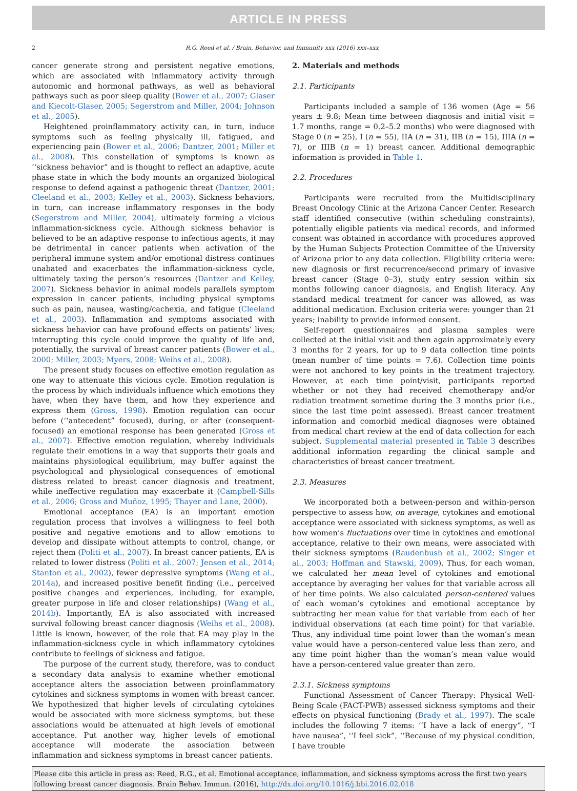ARTICLE IN PRESS
2 R.G. Reed et al. / Brain, Behavior, and Immunity xxx (2016) xxx–xxx
cancer generate strong and persistent negative emotions, which are associated with inflammatory activity through autonomic and hormonal pathways, as well as behavioral pathways such as poor sleep quality (Bower et al., 2007; Glaser and Kiecolt-Glaser, 2005; Segerstrom and Miller, 2004; Johnson et al., 2005).
Heightened proinflammatory activity can, in turn, induce symptoms such as feeling physically ill, fatigued, and experiencing pain (Bower et al., 2006; Dantzer, 2001; Miller et al., 2008). This constellation of symptoms is known as ‘‘sickness behavior” and is thought to reflect an adaptive, acute phase state in which the body mounts an organized biological response to defend against a pathogenic threat (Dantzer, 2001; Cleeland et al., 2003; Kelley et al., 2003). Sickness behaviors, in turn, can increase inflammatory responses in the body (Segerstrom and Miller, 2004), ultimately forming a vicious inflammation-sickness cycle. Although sickness behavior is believed to be an adaptive response to infectious agents, it may be detrimental in cancer patients when activation of the peripheral immune system and/or emotional distress continues unabated and exacerbates the inflammation-sickness cycle, ultimately taxing the person’s resources (Dantzer and Kelley, 2007). Sickness behavior in animal models parallels symptom expression in cancer patients, including physical symptoms such as pain, nausea, wasting/cachexia, and fatigue (Cleeland et al., 2003). Inflammation and symptoms associated with sickness behavior can have profound effects on patients’ lives; interrupting this cycle could improve the quality of life and, potentially, the survival of breast cancer patients (Bower et al., 2000; Miller, 2003; Myers, 2008; Weihs et al., 2008).
The present study focuses on effective emotion regulation as one way to attenuate this vicious cycle. Emotion regulation is the process by which individuals influence which emotions they have, when they have them, and how they experience and express them (Gross, 1998). Emotion regulation can occur before (‘‘antecedent” focused), during, or after (consequent-focused) an emotional response has been generated (Gross et al., 2007). Effective emotion regulation, whereby individuals regulate their emotions in a way that supports their goals and maintains physiological equilibrium, may buffer against the psychological and physiological consequences of emotional distress related to breast cancer diagnosis and treatment, while ineffective regulation may exacerbate it (Campbell-Sills et al., 2006; Gross and Muñoz, 1995; Thayer and Lane, 2000).
Emotional acceptance (EA) is an important emotion regulation process that involves a willingness to feel both positive and negative emotions and to allow emotions to develop and dissipate without attempts to control, change, or reject them (Politi et al., 2007). In breast cancer patients, EA is related to lower distress (Politi et al., 2007; Jensen et al., 2014; Stanton et al., 2002), fewer depressive symptoms (Wang et al., 2014a), and increased positive benefit finding (i.e., perceived positive changes and experiences, including, for example, greater purpose in life and closer relationships) (Wang et al., 2014b). Importantly, EA is also associated with increased survival following breast cancer diagnosis (Weihs et al., 2008). Little is known, however, of the role that EA may play in the inflammation-sickness cycle in which inflammatory cytokines contribute to feelings of sickness and fatigue.
The purpose of the current study, therefore, was to conduct a secondary data analysis to examine whether emotional acceptance alters the association between proinflammatory cytokines and sickness symptoms in women with breast cancer. We hypothesized that higher levels of circulating cytokines would be associated with more sickness symptoms, but these associations would be attenuated at high levels of emotional acceptance. Put another way, higher levels of emotional acceptance will moderate the association between inflammation and sickness symptoms in breast cancer patients.
2. Materials and methods
2.1. Participants
Participants included a sample of 136 women (Age = 56 years ± 9.8; Mean time between diagnosis and initial visit = 1.7 months, range = 0.2–5.2 months) who were diagnosed with Stage 0 (n = 25), I (n = 55), IIA (n = 31), IIB (n = 15), IIIA (n = 7), or IIIB (n = 1) breast cancer. Additional demographic information is provided in Table 1.
2.2. Procedures
Participants were recruited from the Multidisciplinary Breast Oncology Clinic at the Arizona Cancer Center. Research staff identified consecutive (within scheduling constraints), potentially eligible patients via medical records, and informed consent was obtained in accordance with procedures approved by the Human Subjects Protection Committee of the University of Arizona prior to any data collection. Eligibility criteria were: new diagnosis or first recurrence/second primary of invasive breast cancer (Stage 0–3), study entry session within six months following cancer diagnosis, and English literacy. Any standard medical treatment for cancer was allowed, as was additional medication. Exclusion criteria were: younger than 21 years; inability to provide informed consent.
Self-report questionnaires and plasma samples were collected at the initial visit and then again approximately every 3 months for 2 years, for up to 9 data collection time points (mean number of time points = 7.6). Collection time points were not anchored to key points in the treatment trajectory. However, at each time point/visit, participants reported whether or not they had received chemotherapy and/or radiation treatment sometime during the 3 months prior (i.e., since the last time point assessed). Breast cancer treatment information and comorbid medical diagnoses were obtained from medical chart review at the end of data collection for each subject. Supplemental material presented in Table 3 describes additional information regarding the clinical sample and characteristics of breast cancer treatment.
2.3. Measures
We incorporated both a between-person and within-person perspective to assess how, on average, cytokines and emotional acceptance were associated with sickness symptoms, as well as how women’s fluctuations over time in cytokines and emotional acceptance, relative to their own means, were associated with their sickness symptoms (Raudenbush et al., 2002; Singer et al., 2003; Hoffman and Stawski, 2009). Thus, for each woman, we calculated her mean level of cytokines and emotional acceptance by averaging her values for that variable across all of her time points. We also calculated person-centered values of each woman’s cytokines and emotional acceptance by subtracting her mean value for that variable from each of her individual observations (at each time point) for that variable. Thus, any individual time point lower than the woman’s mean value would have a person-centered value less than zero, and any time point higher than the woman’s mean value would have a person-centered value greater than zero.
2.3.1. Sickness symptoms
Functional Assessment of Cancer Therapy: Physical Well-Being Scale (FACT-PWB) assessed sickness symptoms and their effects on physical functioning (Brady et al., 1997). The scale includes the following 7 items: ‘‘I have a lack of energy”, ‘‘I have nausea”, ‘‘I feel sick”, ‘‘Because of my physical condition, I have trouble
Please cite this article in press as: Reed, R.G., et al. Emotional acceptance, inflammation, and sickness symptoms across the first two years following breast cancer diagnosis. Brain Behav. Immun. (2016), http://dx.doi.org/10.1016/j.bbi.2016.02.018